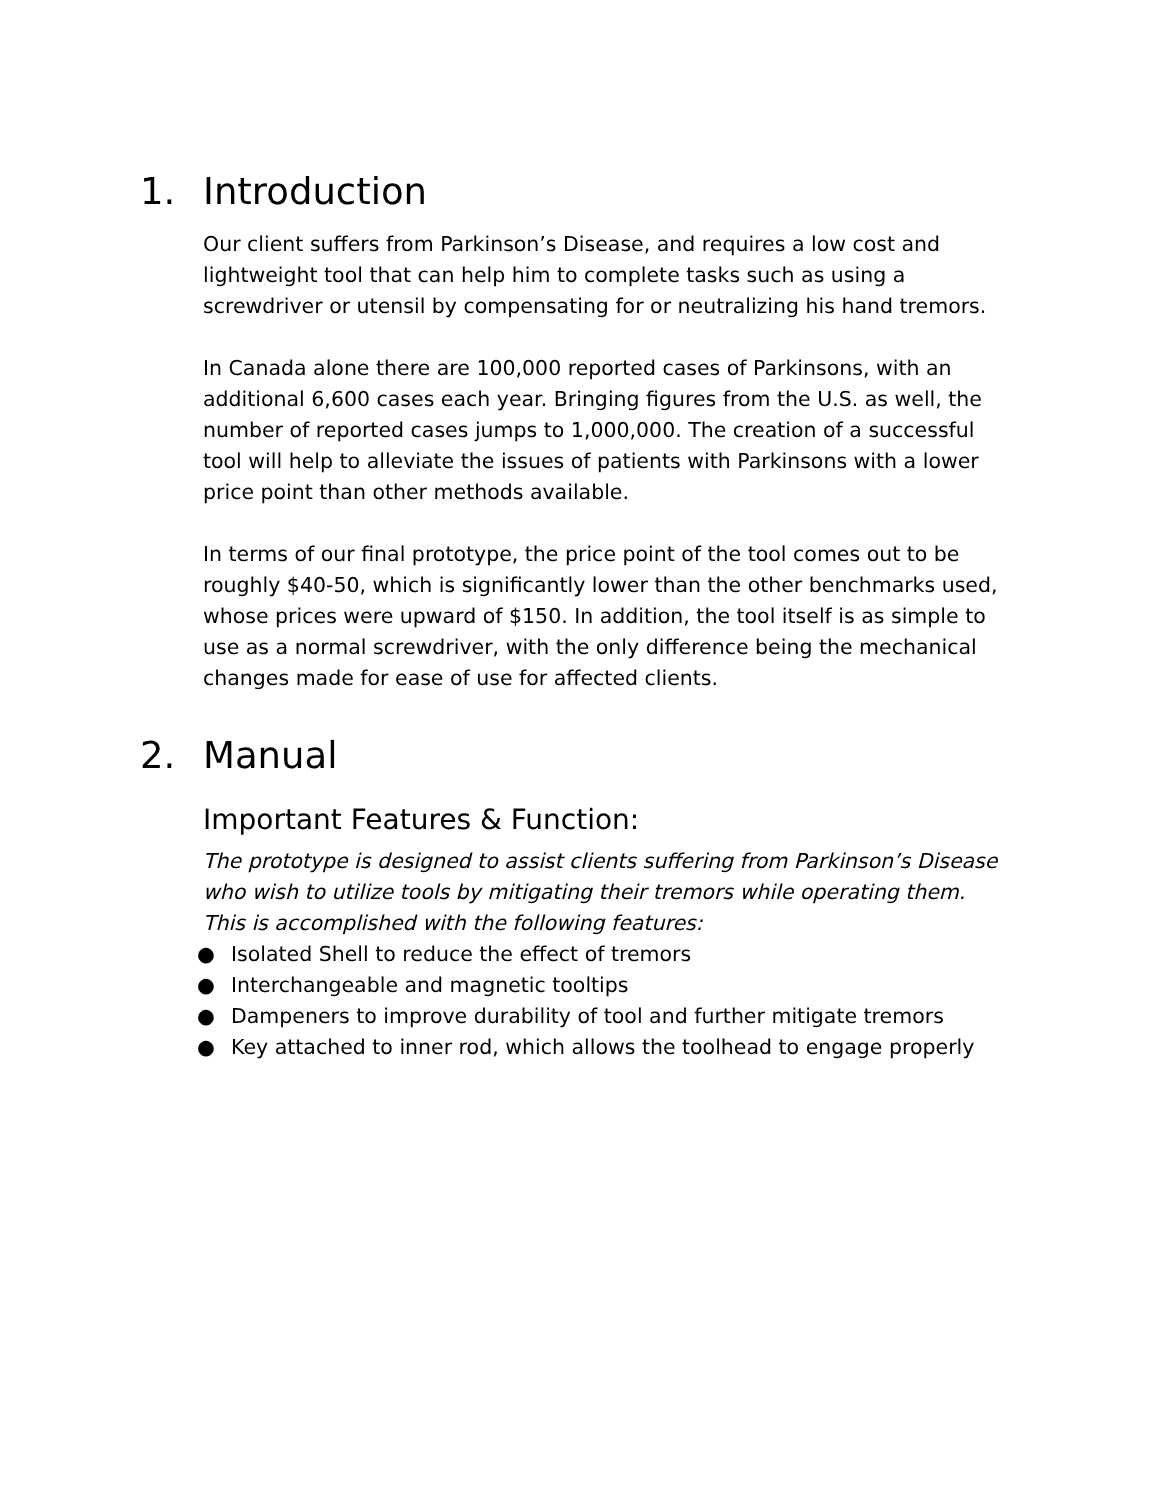1. Introduction
Our client suffers from Parkinson’s Disease, and requires a low cost and lightweight tool that can help him to complete tasks such as using a screwdriver or utensil by compensating for or neutralizing his hand tremors.
In Canada alone there are 100,000 reported cases of Parkinsons, with an additional 6,600 cases each year. Bringing figures from the U.S. as well, the number of reported cases jumps to 1,000,000. The creation of a successful tool will help to alleviate the issues of patients with Parkinsons with a lower price point than other methods available.
In terms of our final prototype, the price point of the tool comes out to be roughly $40-50, which is significantly lower than the other benchmarks used, whose prices were upward of $150. In addition, the tool itself is as simple to use as a normal screwdriver, with the only difference being the mechanical changes made for ease of use for affected clients.
2. Manual
Important Features & Function:
The prototype is designed to assist clients suffering from Parkinson’s Disease who wish to utilize tools by mitigating their tremors while operating them. This is accomplished with the following features:
● Isolated Shell to reduce the effect of tremors
● Interchangeable and magnetic tooltips
● Dampeners to improve durability of tool and further mitigate tremors
● Key attached to inner rod, which allows the toolhead to engage properly